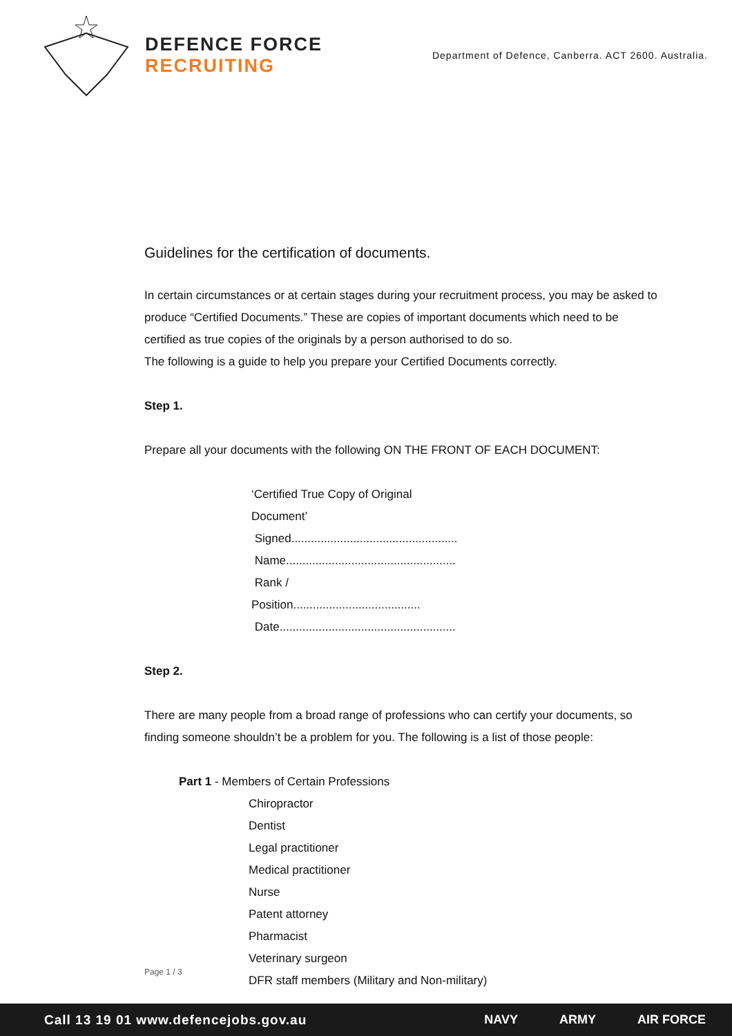DEFENCE FORCE RECRUITING
Department of Defence, Canberra. ACT 2600. Australia.
Guidelines for the certification of documents.
In certain circumstances or at certain stages during your recruitment process, you may be asked to produce “Certified Documents.” These are copies of important documents which need to be certified as true copies of the originals by a person authorised to do so.
The following is a guide to help you prepare your Certified Documents correctly.
Step 1.
Prepare all your documents with the following ON THE FRONT OF EACH DOCUMENT:
‘Certified True Copy of Original Document’
Signed...................................................
Name....................................................
Rank / Position.......................................
Date......................................................
Step 2.
There are many people from a broad range of professions who can certify your documents, so finding someone shouldn’t be a problem for you. The following is a list of those people:
Part 1 - Members of Certain Professions
Chiropractor
Dentist
Legal practitioner
Medical practitioner
Nurse
Patent attorney
Pharmacist
Veterinary surgeon
DFR staff members (Military and Non-military)
Page 1 / 3
Call 13 19 01 www.defencejobs.gov.au NAVY ARMY AIR FORCE